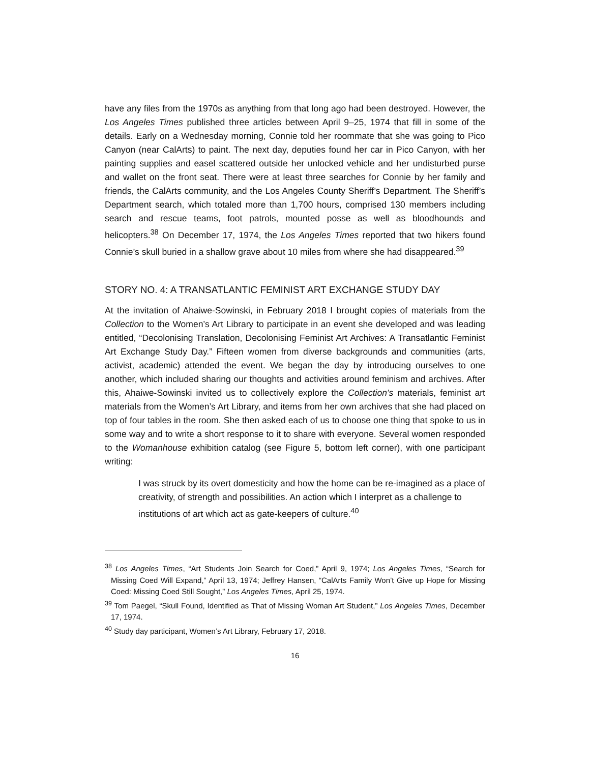have any files from the 1970s as anything from that long ago had been destroyed. However, the Los Angeles Times published three articles between April 9–25, 1974 that fill in some of the details. Early on a Wednesday morning, Connie told her roommate that she was going to Pico Canyon (near CalArts) to paint. The next day, deputies found her car in Pico Canyon, with her painting supplies and easel scattered outside her unlocked vehicle and her undisturbed purse and wallet on the front seat. There were at least three searches for Connie by her family and friends, the CalArts community, and the Los Angeles County Sheriff’s Department. The Sheriff’s Department search, which totaled more than 1,700 hours, comprised 130 members including search and rescue teams, foot patrols, mounted posse as well as bloodhounds and helicopters.<sup>38</sup> On December 17, 1974, the Los Angeles Times reported that two hikers found Connie’s skull buried in a shallow grave about 10 miles from where she had disappeared.<sup>39</sup>
STORY NO. 4: A TRANSATLANTIC FEMINIST ART EXCHANGE STUDY DAY
At the invitation of Ahaiwe-Sowinski, in February 2018 I brought copies of materials from the Collection to the Women’s Art Library to participate in an event she developed and was leading entitled, “Decolonising Translation, Decolonising Feminist Art Archives: A Transatlantic Feminist Art Exchange Study Day.” Fifteen women from diverse backgrounds and communities (arts, activist, academic) attended the event. We began the day by introducing ourselves to one another, which included sharing our thoughts and activities around feminism and archives. After this, Ahaiwe-Sowinski invited us to collectively explore the Collection’s materials, feminist art materials from the Women’s Art Library, and items from her own archives that she had placed on top of four tables in the room. She then asked each of us to choose one thing that spoke to us in some way and to write a short response to it to share with everyone. Several women responded to the Womanhouse exhibition catalog (see Figure 5, bottom left corner), with one participant writing:
I was struck by its overt domesticity and how the home can be re-imagined as a place of creativity, of strength and possibilities. An action which I interpret as a challenge to institutions of art which act as gate-keepers of culture.<sup>40</sup>
<sup>38</sup> Los Angeles Times, “Art Students Join Search for Coed,” April 9, 1974; Los Angeles Times, “Search for Missing Coed Will Expand,” April 13, 1974; Jeffrey Hansen, “CalArts Family Won’t Give up Hope for Missing Coed: Missing Coed Still Sought,” Los Angeles Times, April 25, 1974.
<sup>39</sup> Tom Paegel, “Skull Found, Identified as That of Missing Woman Art Student,” Los Angeles Times, December 17, 1974.
<sup>40</sup> Study day participant, Women’s Art Library, February 17, 2018.
16